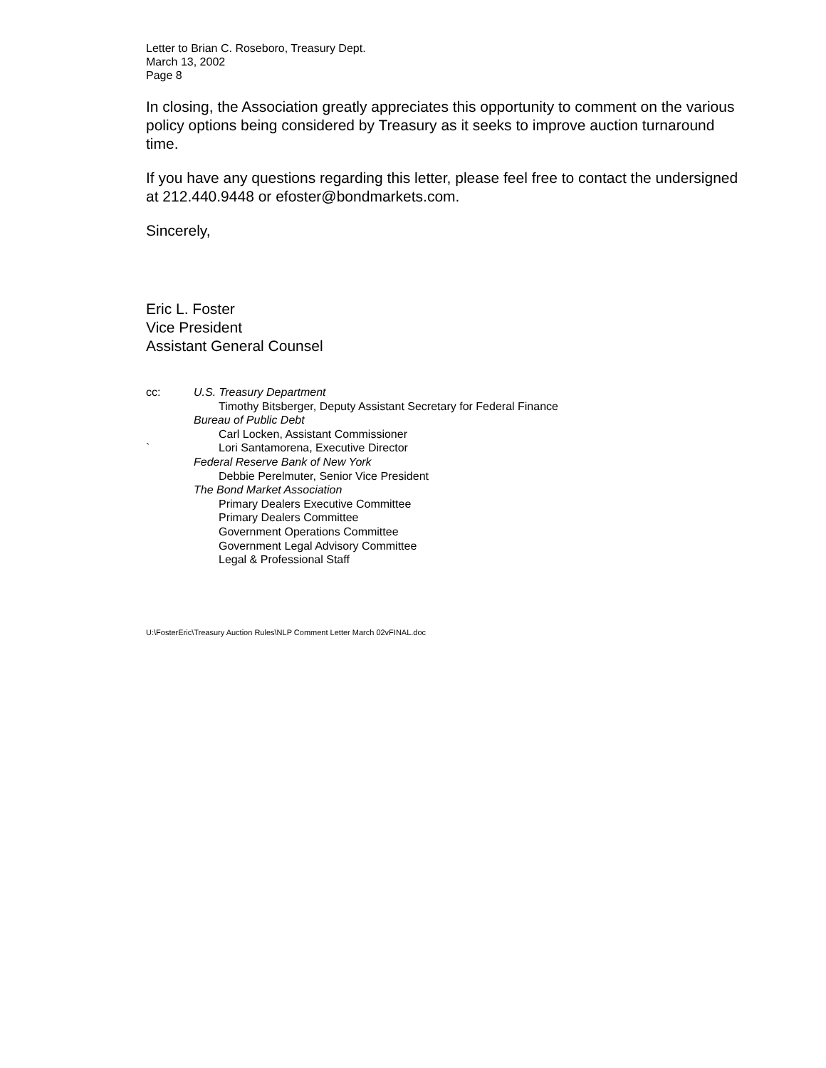Letter to Brian C. Roseboro, Treasury Dept.
March 13, 2002
Page 8
In closing, the Association greatly appreciates this opportunity to comment on the various policy options being considered by Treasury as it seeks to improve auction turnaround time.
If you have any questions regarding this letter, please feel free to contact the undersigned at 212.440.9448 or efoster@bondmarkets.com.
Sincerely,
Eric L. Foster
Vice President
Assistant General Counsel
cc:
`
U.S. Treasury Department
Timothy Bitsberger, Deputy Assistant Secretary for Federal Finance
Bureau of Public Debt
Carl Locken, Assistant Commissioner
Lori Santamorena, Executive Director
Federal Reserve Bank of New York
Debbie Perelmuter, Senior Vice President
The Bond Market Association
Primary Dealers Executive Committee
Primary Dealers Committee
Government Operations Committee
Government Legal Advisory Committee
Legal & Professional Staff
U:\FosterEric\Treasury Auction Rules\NLP Comment Letter March 02vFINAL.doc